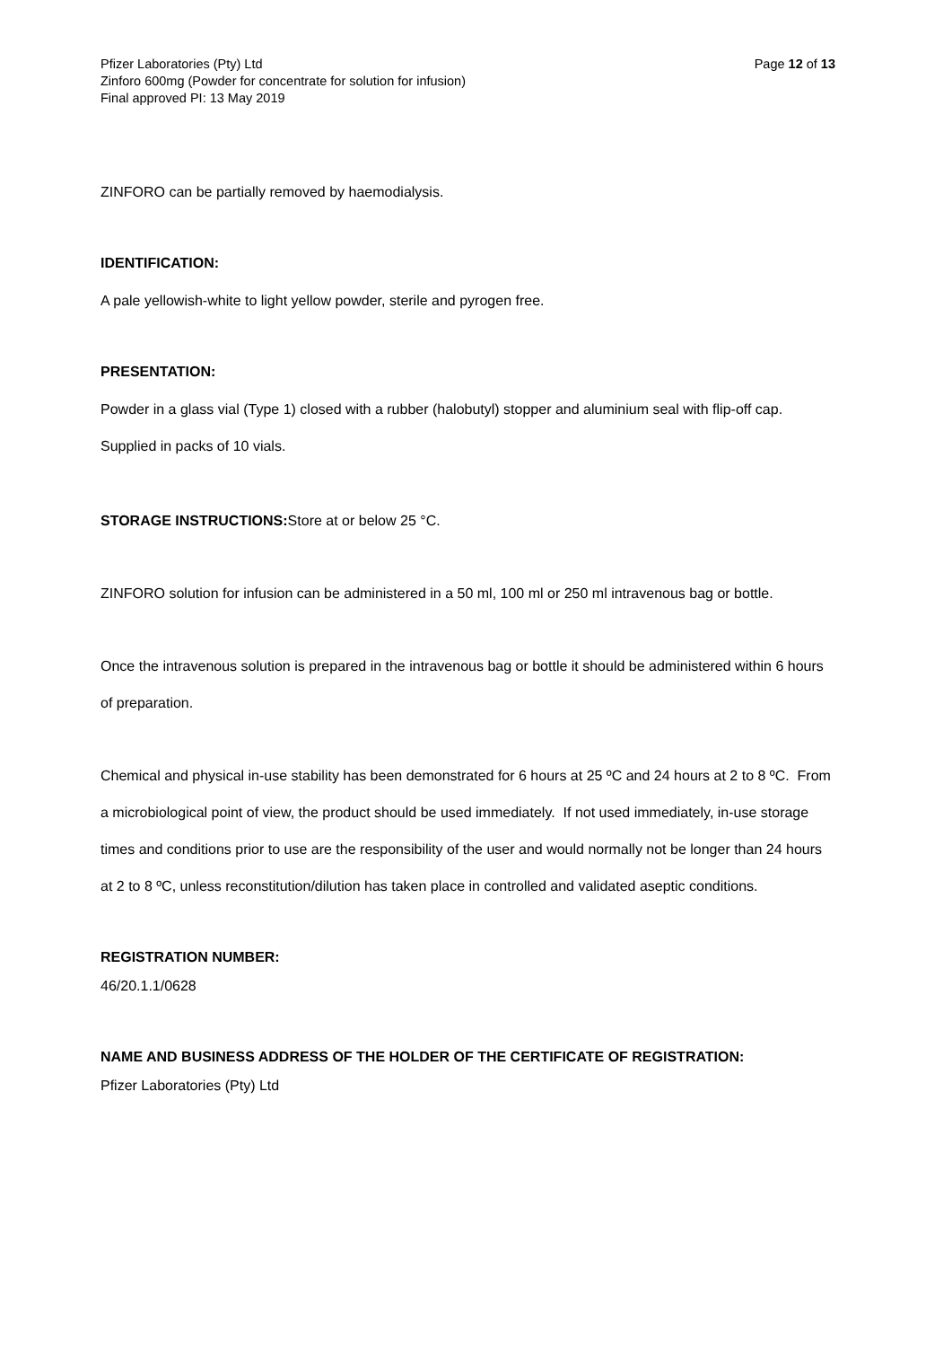Pfizer Laboratories (Pty) Ltd Page 12 of 13
Zinforo 600mg (Powder for concentrate for solution for infusion)
Final approved PI: 13 May 2019
ZINFORO can be partially removed by haemodialysis.
IDENTIFICATION:
A pale yellowish-white to light yellow powder, sterile and pyrogen free.
PRESENTATION:
Powder in a glass vial (Type 1) closed with a rubber (halobutyl) stopper and aluminium seal with flip-off cap. Supplied in packs of 10 vials.
STORAGE INSTRUCTIONS: Store at or below 25 °C.
ZINFORO solution for infusion can be administered in a 50 ml, 100 ml or 250 ml intravenous bag or bottle.
Once the intravenous solution is prepared in the intravenous bag or bottle it should be administered within 6 hours of preparation.
Chemical and physical in-use stability has been demonstrated for 6 hours at 25 ºC and 24 hours at 2 to 8 ºC. From a microbiological point of view, the product should be used immediately. If not used immediately, in-use storage times and conditions prior to use are the responsibility of the user and would normally not be longer than 24 hours at 2 to 8 ºC, unless reconstitution/dilution has taken place in controlled and validated aseptic conditions.
REGISTRATION NUMBER:
46/20.1.1/0628
NAME AND BUSINESS ADDRESS OF THE HOLDER OF THE CERTIFICATE OF REGISTRATION:
Pfizer Laboratories (Pty) Ltd